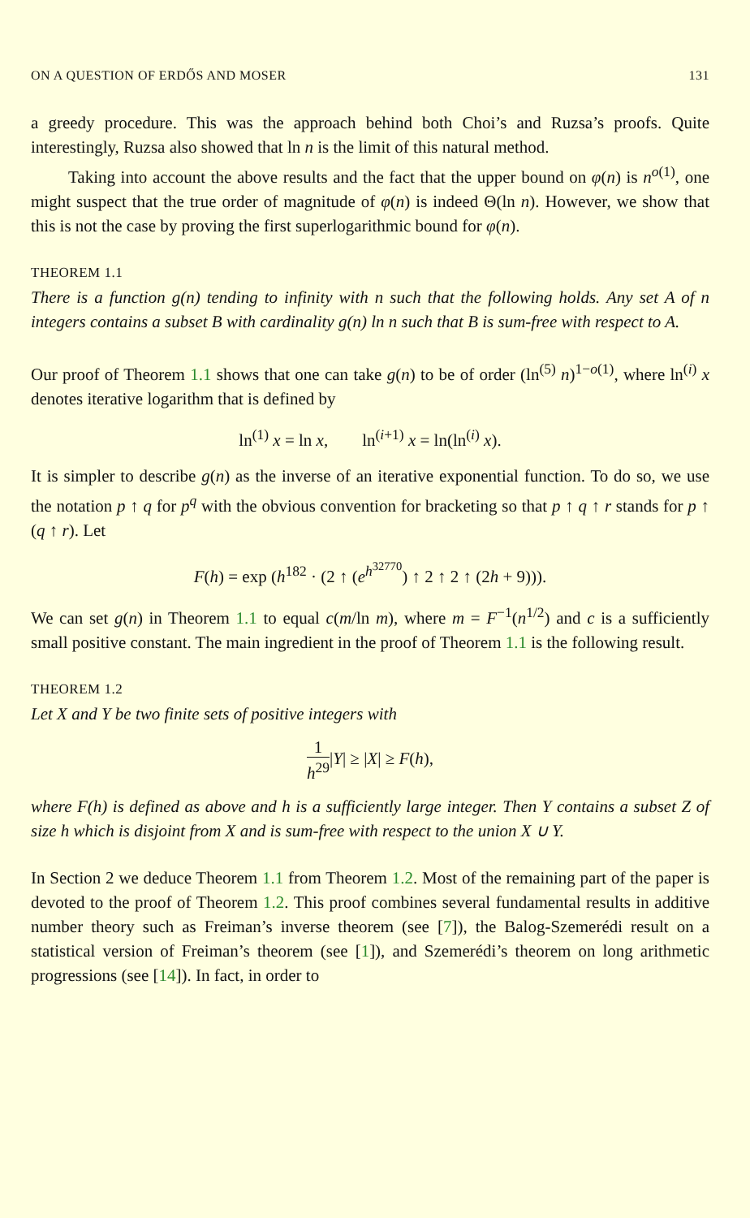ON A QUESTION OF ERDŐS AND MOSER 131
a greedy procedure. This was the approach behind both Choi’s and Ruzsa’s proofs. Quite interestingly, Ruzsa also showed that ln n is the limit of this natural method.
Taking into account the above results and the fact that the upper bound on φ(n) is n<sup>o(1)</sup>, one might suspect that the true order of magnitude of φ(n) is indeed Θ(ln n). However, we show that this is not the case by proving the first superlogarithmic bound for φ(n).
THEOREM 1.1
There is a function g(n) tending to infinity with n such that the following holds. Any set A of n integers contains a subset B with cardinality g(n) ln n such that B is sum-free with respect to A.
Our proof of Theorem 1.1 shows that one can take g(n) to be of order (ln<sup>(5)</sup> n)<sup>1−o(1)</sup>, where ln<sup>(i)</sup> x denotes iterative logarithm that is defined by
ln<sup>(1)</sup> x = ln x, ln<sup>(i+1)</sup> x = ln(ln<sup>(i)</sup> x).
It is simpler to describe g(n) as the inverse of an iterative exponential function. To do so, we use the notation p ↑ q for p<sup>q</sup> with the obvious convention for bracketing so that p ↑ q ↑ r stands for p ↑ (q ↑ r). Let
F(h) = exp (h<sup>182</sup> · (2 ↑ (e<sup>h<sup>32770</sup></sup>) ↑ 2 ↑ 2 ↑ (2h + 9))).
We can set g(n) in Theorem 1.1 to equal c(m/ln m), where m = F<sup>−1</sup>(n<sup>1/2</sup>) and c is a sufficiently small positive constant. The main ingredient in the proof of Theorem 1.1 is the following result.
THEOREM 1.2
Let X and Y be two finite sets of positive integers with
1 h<sup>29</sup>|Y| ≥ |X| ≥ F(h),
where F(h) is defined as above and h is a sufficiently large integer. Then Y contains a subset Z of size h which is disjoint from X and is sum-free with respect to the union X ∪ Y.
In Section 2 we deduce Theorem 1.1 from Theorem 1.2. Most of the remaining part of the paper is devoted to the proof of Theorem 1.2. This proof combines several fundamental results in additive number theory such as Freiman’s inverse theorem (see [7]), the Balog-Szemerédi result on a statistical version of Freiman’s theorem (see [1]), and Szemerédi’s theorem on long arithmetic progressions (see [14]). In fact, in order to